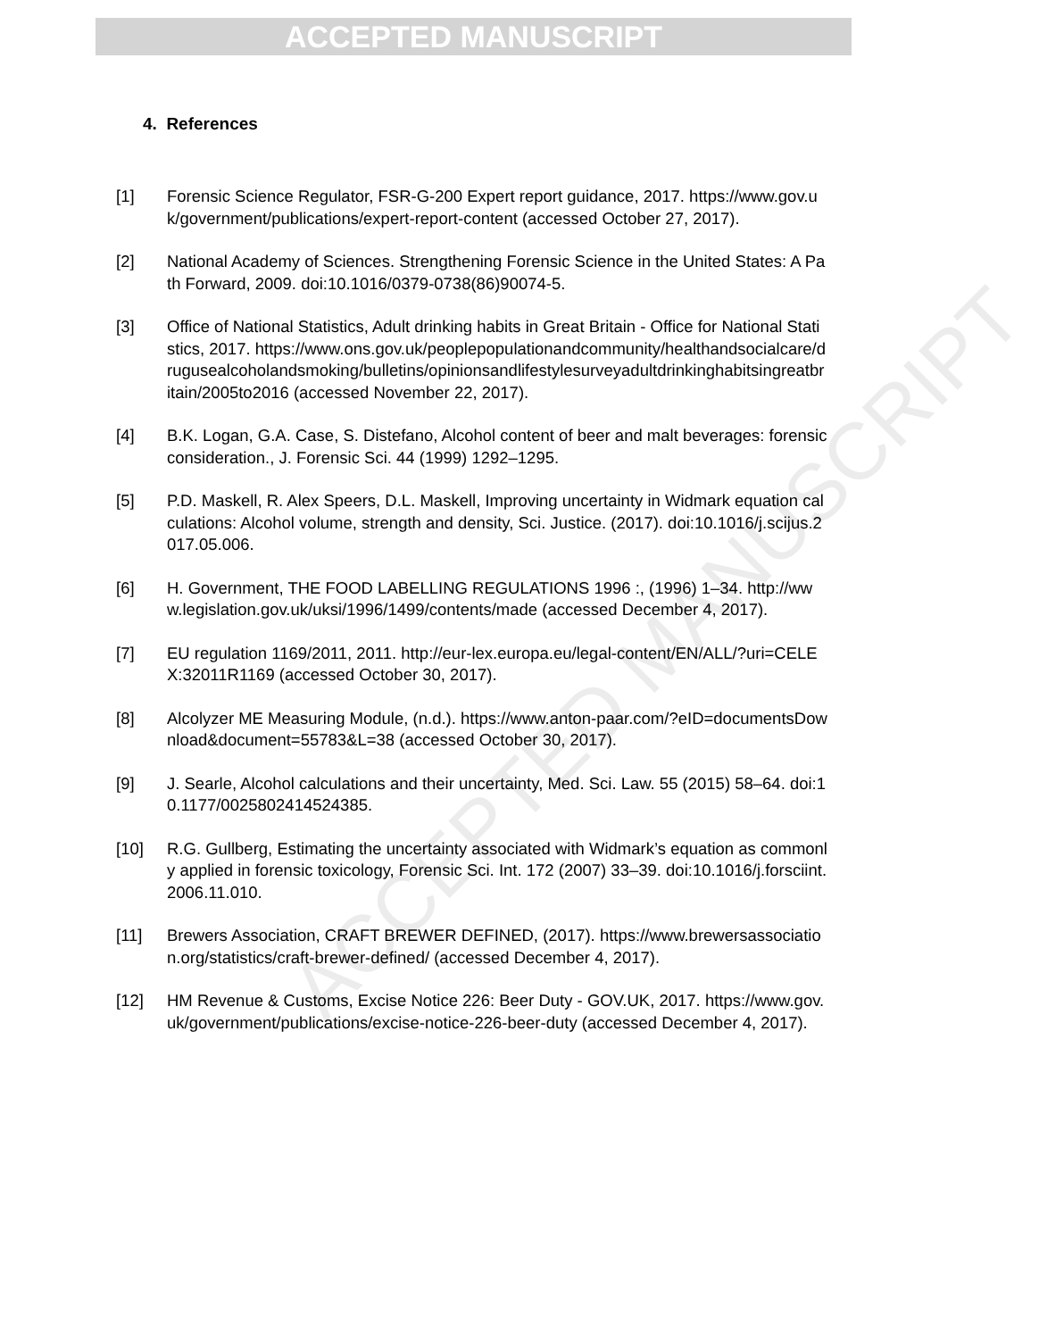ACCEPTED MANUSCRIPT
ACCEPTED MANUSCRIPT
4. References
[1] Forensic Science Regulator, FSR-G-200 Expert report guidance, 2017. https://www.gov.uk/government/publications/expert-report-content (accessed October 27, 2017).
[2] National Academy of Sciences. Strengthening Forensic Science in the United States: A Path Forward, 2009. doi:10.1016/0379-0738(86)90074-5.
[3] Office of National Statistics, Adult drinking habits in Great Britain - Office for National Statistics, 2017. https://www.ons.gov.uk/peoplepopulationandcommunity/healthandsocialcare/drugusealcoholandsmoking/bulletins/opinionsandlifestylesurveyadultdrinkinghabitsingreatbritain/2005to2016 (accessed November 22, 2017).
[4] B.K. Logan, G.A. Case, S. Distefano, Alcohol content of beer and malt beverages: forensic consideration., J. Forensic Sci. 44 (1999) 1292–1295.
[5] P.D. Maskell, R. Alex Speers, D.L. Maskell, Improving uncertainty in Widmark equation calculations: Alcohol volume, strength and density, Sci. Justice. (2017). doi:10.1016/j.scijus.2017.05.006.
[6] H. Government, THE FOOD LABELLING REGULATIONS 1996 :, (1996) 1–34. http://www.legislation.gov.uk/uksi/1996/1499/contents/made (accessed December 4, 2017).
[7] EU regulation 1169/2011, 2011. http://eur-lex.europa.eu/legal-content/EN/ALL/?uri=CELEX:32011R1169 (accessed October 30, 2017).
[8] Alcolyzer ME Measuring Module, (n.d.). https://www.anton-paar.com/?eID=documentsDownload&document=55783&L=38 (accessed October 30, 2017).
[9] J. Searle, Alcohol calculations and their uncertainty, Med. Sci. Law. 55 (2015) 58–64. doi:10.1177/0025802414524385.
[10] R.G. Gullberg, Estimating the uncertainty associated with Widmark’s equation as commonly applied in forensic toxicology, Forensic Sci. Int. 172 (2007) 33–39. doi:10.1016/j.forsciint.2006.11.010.
[11] Brewers Association, CRAFT BREWER DEFINED, (2017). https://www.brewersassociation.org/statistics/craft-brewer-defined/ (accessed December 4, 2017).
[12] HM Revenue & Customs, Excise Notice 226: Beer Duty - GOV.UK, 2017. https://www.gov.uk/government/publications/excise-notice-226-beer-duty (accessed December 4, 2017).